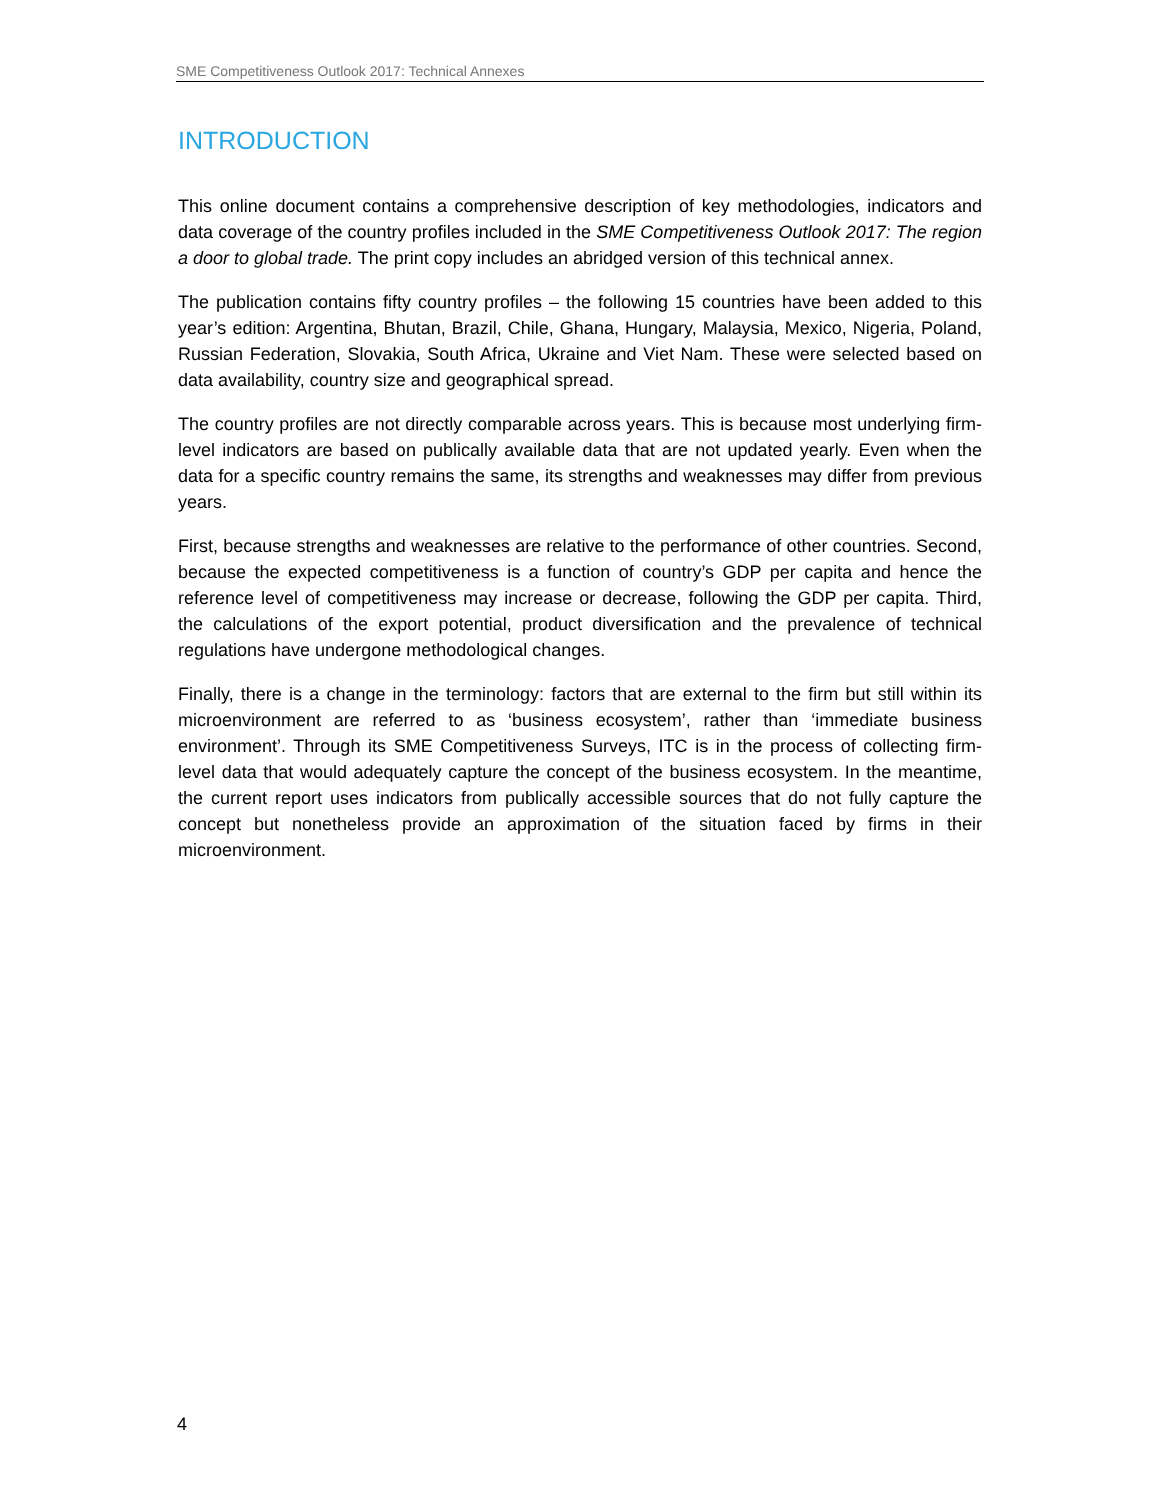SME Competitiveness Outlook 2017: Technical Annexes
INTRODUCTION
This online document contains a comprehensive description of key methodologies, indicators and data coverage of the country profiles included in the SME Competitiveness Outlook 2017: The region a door to global trade. The print copy includes an abridged version of this technical annex.
The publication contains fifty country profiles – the following 15 countries have been added to this year’s edition: Argentina, Bhutan, Brazil, Chile, Ghana, Hungary, Malaysia, Mexico, Nigeria, Poland, Russian Federation, Slovakia, South Africa, Ukraine and Viet Nam. These were selected based on data availability, country size and geographical spread.
The country profiles are not directly comparable across years. This is because most underlying firm-level indicators are based on publically available data that are not updated yearly. Even when the data for a specific country remains the same, its strengths and weaknesses may differ from previous years.
First, because strengths and weaknesses are relative to the performance of other countries. Second, because the expected competitiveness is a function of country’s GDP per capita and hence the reference level of competitiveness may increase or decrease, following the GDP per capita. Third, the calculations of the export potential, product diversification and the prevalence of technical regulations have undergone methodological changes.
Finally, there is a change in the terminology: factors that are external to the firm but still within its microenvironment are referred to as ‘business ecosystem’, rather than ‘immediate business environment’. Through its SME Competitiveness Surveys, ITC is in the process of collecting firm-level data that would adequately capture the concept of the business ecosystem. In the meantime, the current report uses indicators from publically accessible sources that do not fully capture the concept but nonetheless provide an approximation of the situation faced by firms in their microenvironment.
4